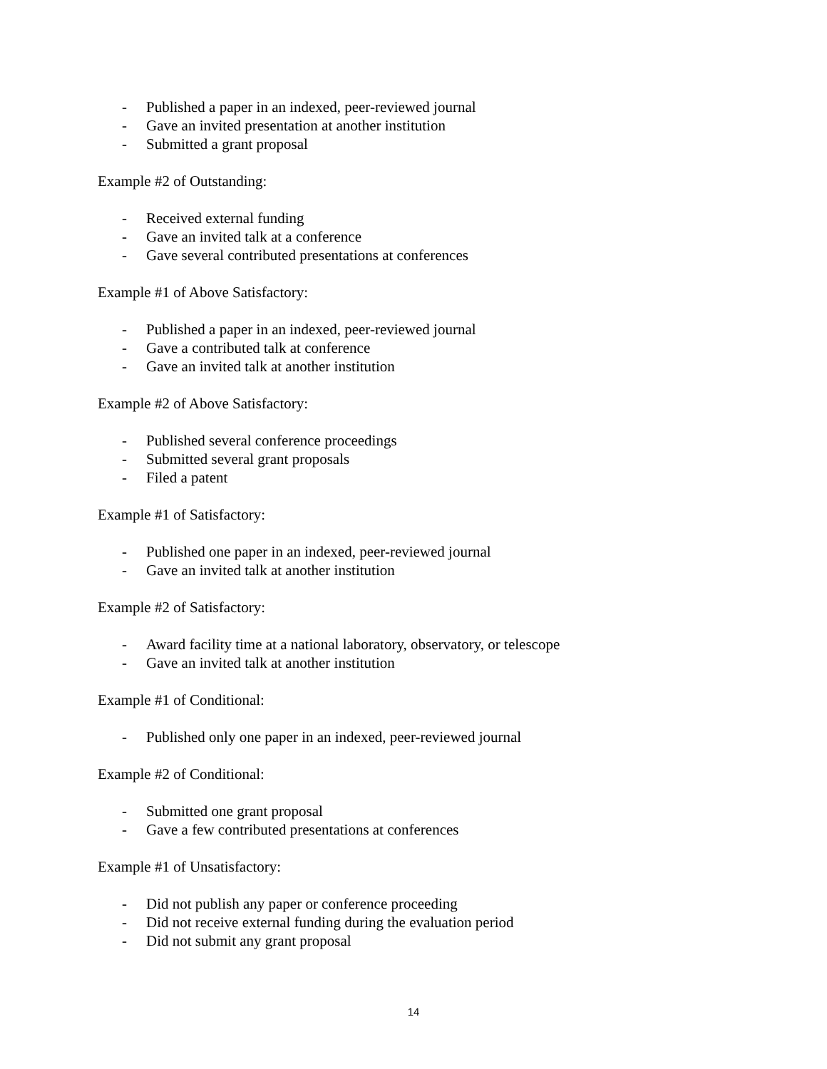- Published a paper in an indexed, peer-reviewed journal
- Gave an invited presentation at another institution
- Submitted a grant proposal
Example #2 of Outstanding:
- Received external funding
- Gave an invited talk at a conference
- Gave several contributed presentations at conferences
Example #1 of Above Satisfactory:
- Published a paper in an indexed, peer-reviewed journal
- Gave a contributed talk at conference
- Gave an invited talk at another institution
Example #2 of Above Satisfactory:
- Published several conference proceedings
- Submitted several grant proposals
- Filed a patent
Example #1 of Satisfactory:
- Published one paper in an indexed, peer-reviewed journal
- Gave an invited talk at another institution
Example #2 of Satisfactory:
- Award facility time at a national laboratory, observatory, or telescope
- Gave an invited talk at another institution
Example #1 of Conditional:
- Published only one paper in an indexed, peer-reviewed journal
Example #2 of Conditional:
- Submitted one grant proposal
- Gave a few contributed presentations at conferences
Example #1 of Unsatisfactory:
- Did not publish any paper or conference proceeding
- Did not receive external funding during the evaluation period
- Did not submit any grant proposal
14